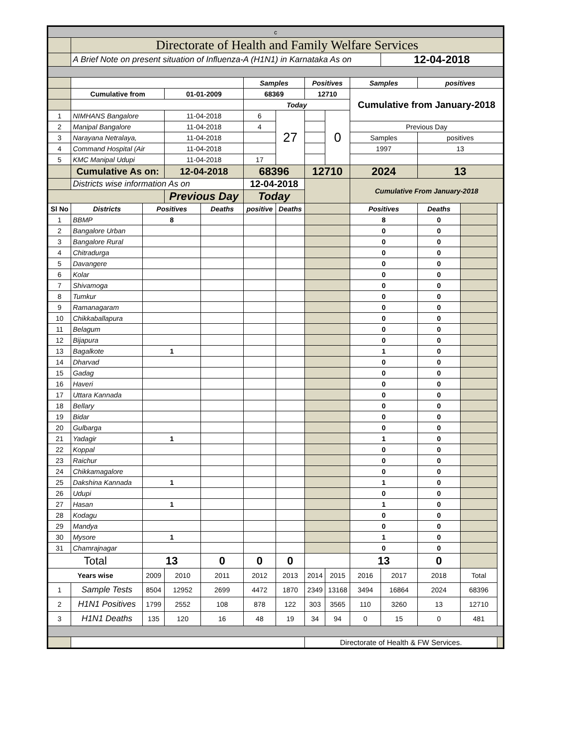| c | | | | | | | | | | | | | |
| | Directorate of Health and Family Welfare Services | | | | | | | | | | | | |
| | A Brief Note on present situation of Influenza-A (H1N1) in Karnataka As on | | | | | | | | | 12-04-2018 | | | |
| | | | | | Samples | | Positives | | Samples | | positives | | |
| | Cumulative from | | 01-01-2009 | | 68369 | | 12710 | | Cumulative from January-2018 | | | | |
| | | | | | Today | | | | | | | | |
| 1 | NIMHANS Bangalore | | 11-04-2018 | | 6 | 27 | | 0 | | | | | |
| 2 | Manipal Bangalore | | 11-04-2018 | | 4 | | | | Previous Day | | | | |
| 3 | Narayana Netralaya, | | 11-04-2018 | | | | | | Samples | | positives | | |
| 4 | Command Hospital (Air | | 11-04-2018 | | | | | | 1997 | | 13 | | |
| 5 | KMC Manipal Udupi | | 11-04-2018 | | 17 | | | | | | | | |
| | Cumulative As on: | | 12-04-2018 | | 68396 | | 12710 | | 2024 | | 13 | | |
| | Districts wise information As on | | | | 12-04-2018 | | | | Cumulative From January-2018 | | | | |
| | | | Previous Day | | Today | | | | | | | | |
| Sl No | Districts | Positives | | Deaths | positive | Deaths | | | Positives | | Deaths | | |
| 1 | BBMP | 8 | | | | | | | 8 | | 0 | | |
| 2 | Bangalore Urban | | | | | | | | 0 | | 0 | | |
| 3 | Bangalore Rural | | | | | | | | 0 | | 0 | | |
| 4 | Chitradurga | | | | | | | | 0 | | 0 | | |
| 5 | Davangere | | | | | | | | 0 | | 0 | | |
| 6 | Kolar | | | | | | | | 0 | | 0 | | |
| 7 | Shivamoga | | | | | | | | 0 | | 0 | | |
| 8 | Tumkur | | | | | | | | 0 | | 0 | | |
| 9 | Ramanagaram | | | | | | | | 0 | | 0 | | |
| 10 | Chikkaballapura | | | | | | | | 0 | | 0 | | |
| 11 | Belagum | | | | | | | | 0 | | 0 | | |
| 12 | Bijapura | | | | | | | | 0 | | 0 | | |
| 13 | Bagalkote | 1 | | | | | | | 1 | | 0 | | |
| 14 | Dharvad | | | | | | | | 0 | | 0 | | |
| 15 | Gadag | | | | | | | | 0 | | 0 | | |
| 16 | Haveri | | | | | | | | 0 | | 0 | | |
| 17 | Uttara Kannada | | | | | | | | 0 | | 0 | | |
| 18 | Bellary | | | | | | | | 0 | | 0 | | |
| 19 | Bidar | | | | | | | | 0 | | 0 | | |
| 20 | Gulbarga | | | | | | | | 0 | | 0 | | |
| 21 | Yadagir | 1 | | | | | | | 1 | | 0 | | |
| 22 | Koppal | | | | | | | | 0 | | 0 | | |
| 23 | Raichur | | | | | | | | 0 | | 0 | | |
| 24 | Chikkamagalore | | | | | | | | 0 | | 0 | | |
| 25 | Dakshina Kannada | 1 | | | | | | | 1 | | 0 | | |
| 26 | Udupi | | | | | | | | 0 | | 0 | | |
| 27 | Hasan | 1 | | | | | | | 1 | | 0 | | |
| 28 | Kodagu | | | | | | | | 0 | | 0 | | |
| 29 | Mandya | | | | | | | | 0 | | 0 | | |
| 30 | Mysore | 1 | | | | | | | 1 | | 0 | | |
| 31 | Chamrajnagar | | | | | | | | 0 | | 0 | | |
| Total | | 13 | | 0 | 0 | 0 | | | 13 | | 0 | | |
| Years wise | | 2009 | 2010 | 2011 | 2012 | 2013 | 2014 | 2015 | 2016 | 2017 | 2018 | Total | |
| 1 | Sample Tests | 8504 | 12952 | 2699 | 4472 | 1870 | 2349 | 13168 | 3494 | 16864 | 2024 | 68396 | |
| 2 | H1N1 Positives | 1799 | 2552 | 108 | 878 | 122 | 303 | 3565 | 110 | 3260 | 13 | 12710 | |
| 3 | H1N1 Deaths | 135 | 120 | 16 | 48 | 19 | 34 | 94 | 0 | 15 | 0 | 481 | |
| | | | | | | | Directorate of Health & FW Services. | | | | | | |